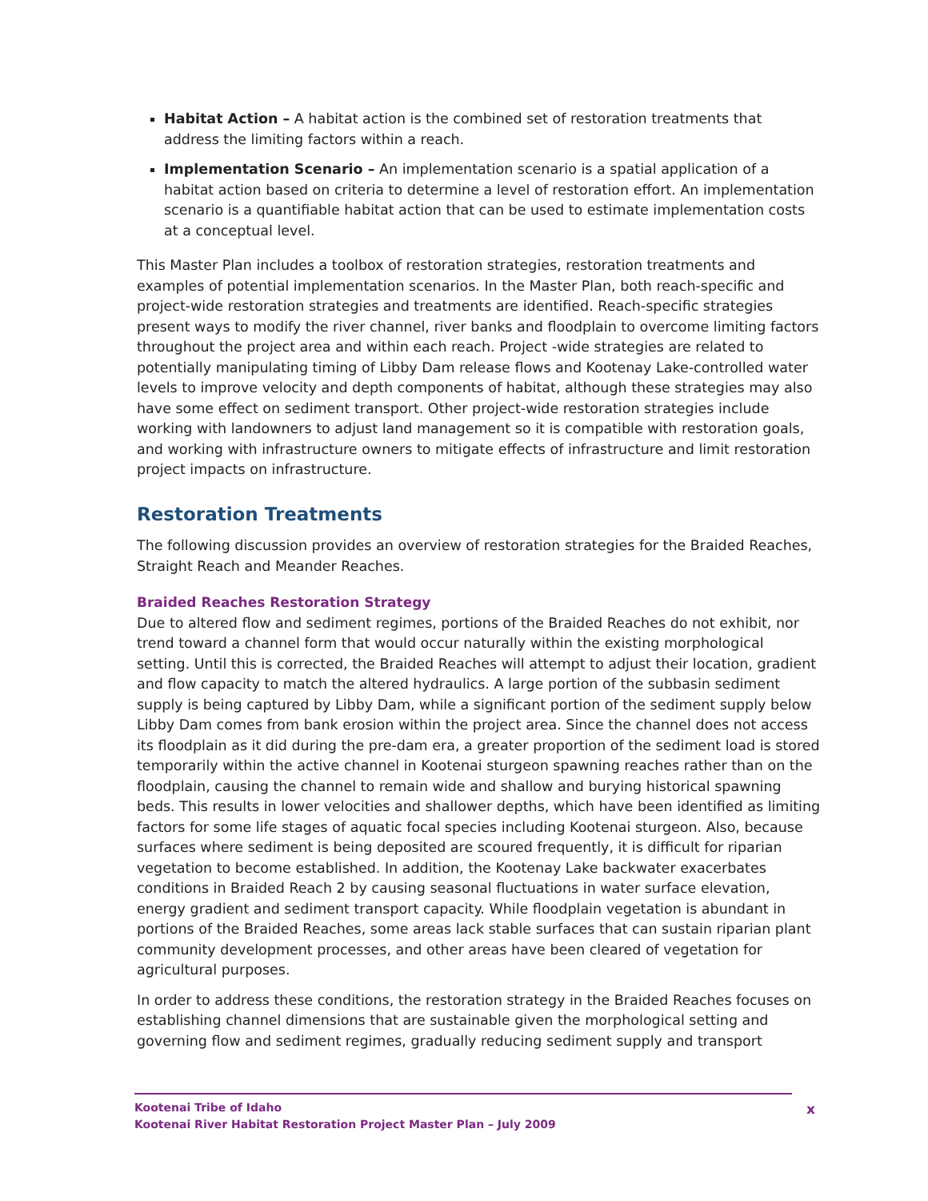Habitat Action – A habitat action is the combined set of restoration treatments that address the limiting factors within a reach.
Implementation Scenario – An implementation scenario is a spatial application of a habitat action based on criteria to determine a level of restoration effort. An implementation scenario is a quantifiable habitat action that can be used to estimate implementation costs at a conceptual level.
This Master Plan includes a toolbox of restoration strategies, restoration treatments and examples of potential implementation scenarios. In the Master Plan, both reach-specific and project-wide restoration strategies and treatments are identified. Reach-specific strategies present ways to modify the river channel, river banks and floodplain to overcome limiting factors throughout the project area and within each reach. Project -wide strategies are related to potentially manipulating timing of Libby Dam release flows and Kootenay Lake-controlled water levels to improve velocity and depth components of habitat, although these strategies may also have some effect on sediment transport. Other project-wide restoration strategies include working with landowners to adjust land management so it is compatible with restoration goals, and working with infrastructure owners to mitigate effects of infrastructure and limit restoration project impacts on infrastructure.
Restoration Treatments
The following discussion provides an overview of restoration strategies for the Braided Reaches, Straight Reach and Meander Reaches.
Braided Reaches Restoration Strategy
Due to altered flow and sediment regimes, portions of the Braided Reaches do not exhibit, nor trend toward a channel form that would occur naturally within the existing morphological setting. Until this is corrected, the Braided Reaches will attempt to adjust their location, gradient and flow capacity to match the altered hydraulics. A large portion of the subbasin sediment supply is being captured by Libby Dam, while a significant portion of the sediment supply below Libby Dam comes from bank erosion within the project area. Since the channel does not access its floodplain as it did during the pre-dam era, a greater proportion of the sediment load is stored temporarily within the active channel in Kootenai sturgeon spawning reaches rather than on the floodplain, causing the channel to remain wide and shallow and burying historical spawning beds. This results in lower velocities and shallower depths, which have been identified as limiting factors for some life stages of aquatic focal species including Kootenai sturgeon. Also, because surfaces where sediment is being deposited are scoured frequently, it is difficult for riparian vegetation to become established. In addition, the Kootenay Lake backwater exacerbates conditions in Braided Reach 2 by causing seasonal fluctuations in water surface elevation, energy gradient and sediment transport capacity. While floodplain vegetation is abundant in portions of the Braided Reaches, some areas lack stable surfaces that can sustain riparian plant community development processes, and other areas have been cleared of vegetation for agricultural purposes.
In order to address these conditions, the restoration strategy in the Braided Reaches focuses on establishing channel dimensions that are sustainable given the morphological setting and governing flow and sediment regimes, gradually reducing sediment supply and transport
Kootenai Tribe of Idaho
Kootenai River Habitat Restoration Project Master Plan – July 2009
x